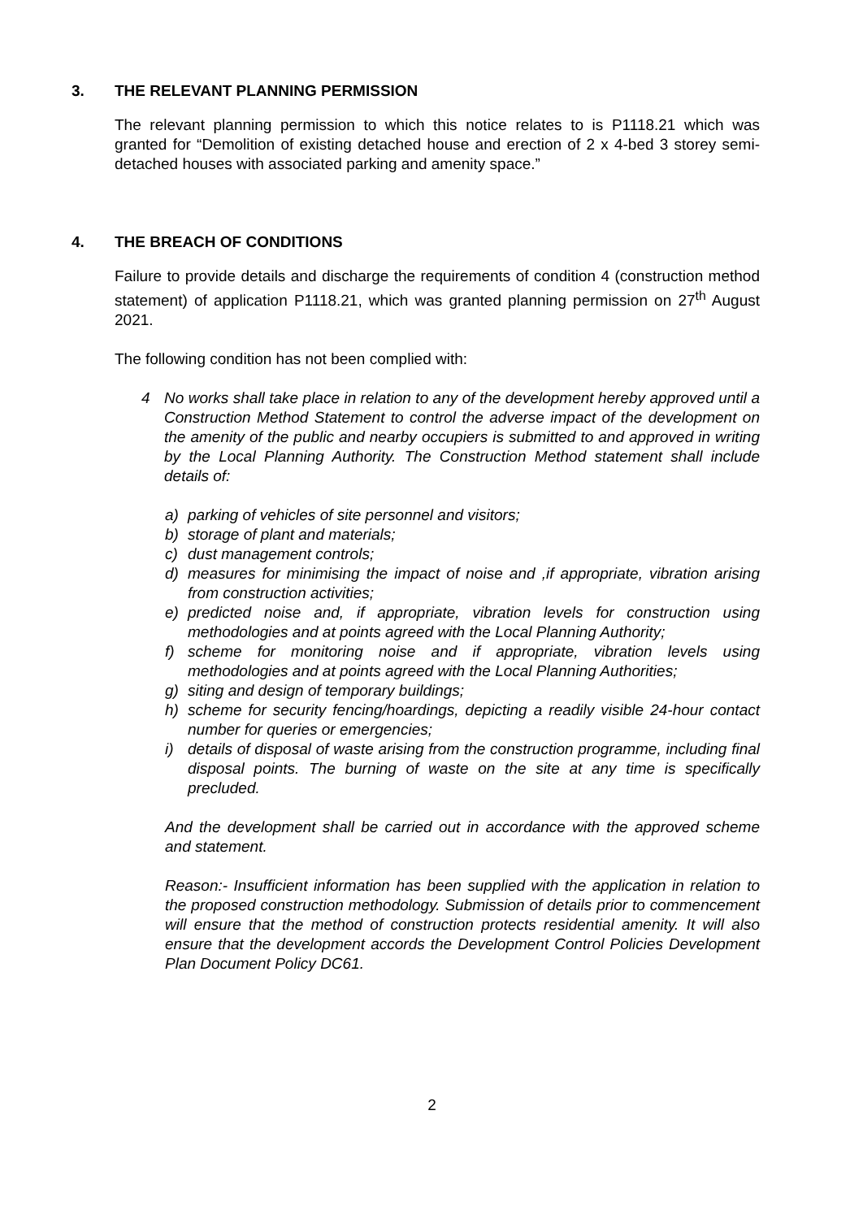3. THE RELEVANT PLANNING PERMISSION
The relevant planning permission to which this notice relates to is P1118.21 which was granted for “Demolition of existing detached house and erection of 2 x 4-bed 3 storey semi-detached houses with associated parking and amenity space.”
4. THE BREACH OF CONDITIONS
Failure to provide details and discharge the requirements of condition 4 (construction method statement) of application P1118.21, which was granted planning permission on 27<sup>th</sup> August 2021.
The following condition has not been complied with:
4 No works shall take place in relation to any of the development hereby approved until a Construction Method Statement to control the adverse impact of the development on the amenity of the public and nearby occupiers is submitted to and approved in writing by the Local Planning Authority. The Construction Method statement shall include details of:
a) parking of vehicles of site personnel and visitors;
b) storage of plant and materials;
c) dust management controls;
d) measures for minimising the impact of noise and ,if appropriate, vibration arising from construction activities;
e) predicted noise and, if appropriate, vibration levels for construction using methodologies and at points agreed with the Local Planning Authority;
f) scheme for monitoring noise and if appropriate, vibration levels using methodologies and at points agreed with the Local Planning Authorities;
g) siting and design of temporary buildings;
h) scheme for security fencing/hoardings, depicting a readily visible 24-hour contact number for queries or emergencies;
i) details of disposal of waste arising from the construction programme, including final disposal points. The burning of waste on the site at any time is specifically precluded.
And the development shall be carried out in accordance with the approved scheme and statement.
Reason:- Insufficient information has been supplied with the application in relation to the proposed construction methodology. Submission of details prior to commencement will ensure that the method of construction protects residential amenity. It will also ensure that the development accords the Development Control Policies Development Plan Document Policy DC61.
2